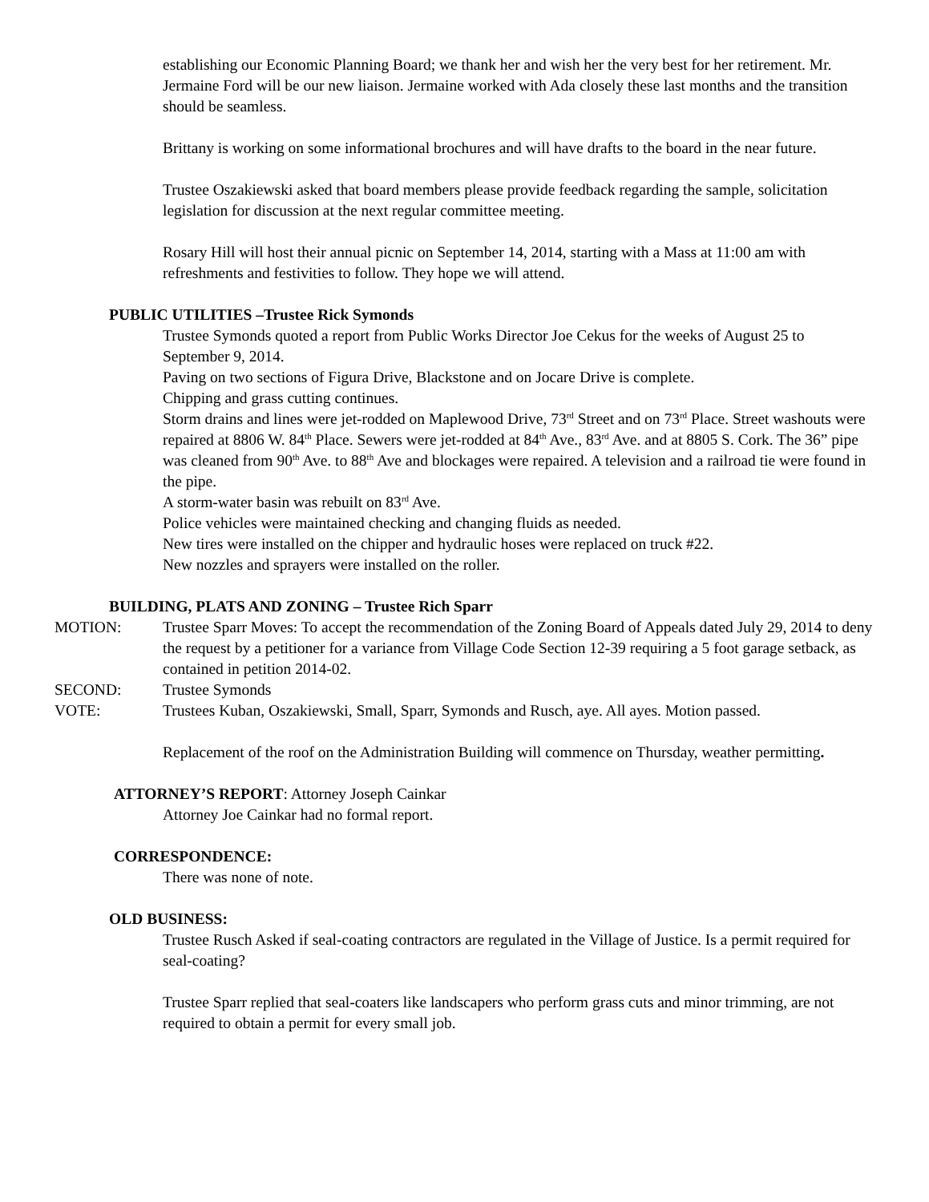establishing our Economic Planning Board; we thank her and wish her the very best for her retirement. Mr. Jermaine Ford will be our new liaison. Jermaine worked with Ada closely these last months and the transition should be seamless.
Brittany is working on some informational brochures and will have drafts to the board in the near future.
Trustee Oszakiewski asked that board members please provide feedback regarding the sample, solicitation legislation for discussion at the next regular committee meeting.
Rosary Hill will host their annual picnic on September 14, 2014, starting with a Mass at 11:00 am with refreshments and festivities to follow. They hope we will attend.
PUBLIC UTILITIES –Trustee Rick Symonds
Trustee Symonds quoted a report from Public Works Director Joe Cekus for the weeks of August 25 to September 9, 2014.
Paving on two sections of Figura Drive, Blackstone and on Jocare Drive is complete.
Chipping and grass cutting continues.
Storm drains and lines were jet-rodded on Maplewood Drive, 73<sup>rd</sup> Street and on 73<sup>rd</sup> Place. Street washouts were repaired at 8806 W. 84<sup>th</sup> Place. Sewers were jet-rodded at 84<sup>th</sup> Ave., 83<sup>rd</sup> Ave. and at 8805 S. Cork. The 36” pipe was cleaned from 90<sup>th</sup> Ave. to 88<sup>th</sup> Ave and blockages were repaired. A television and a railroad tie were found in the pipe.
A storm-water basin was rebuilt on 83<sup>rd</sup> Ave.
Police vehicles were maintained checking and changing fluids as needed.
New tires were installed on the chipper and hydraulic hoses were replaced on truck #22.
New nozzles and sprayers were installed on the roller.
BUILDING, PLATS AND ZONING – Trustee Rich Sparr
MOTION: Trustee Sparr Moves: To accept the recommendation of the Zoning Board of Appeals dated July 29, 2014 to deny the request by a petitioner for a variance from Village Code Section 12-39 requiring a 5 foot garage setback, as contained in petition 2014-02.
SECOND: Trustee Symonds
VOTE: Trustees Kuban, Oszakiewski, Small, Sparr, Symonds and Rusch, aye. All ayes. Motion passed.
Replacement of the roof on the Administration Building will commence on Thursday, weather permitting.
ATTORNEY’S REPORT: Attorney Joseph Cainkar
Attorney Joe Cainkar had no formal report.
CORRESPONDENCE:
There was none of note.
OLD BUSINESS:
Trustee Rusch Asked if seal-coating contractors are regulated in the Village of Justice. Is a permit required for seal-coating?
Trustee Sparr replied that seal-coaters like landscapers who perform grass cuts and minor trimming, are not required to obtain a permit for every small job.